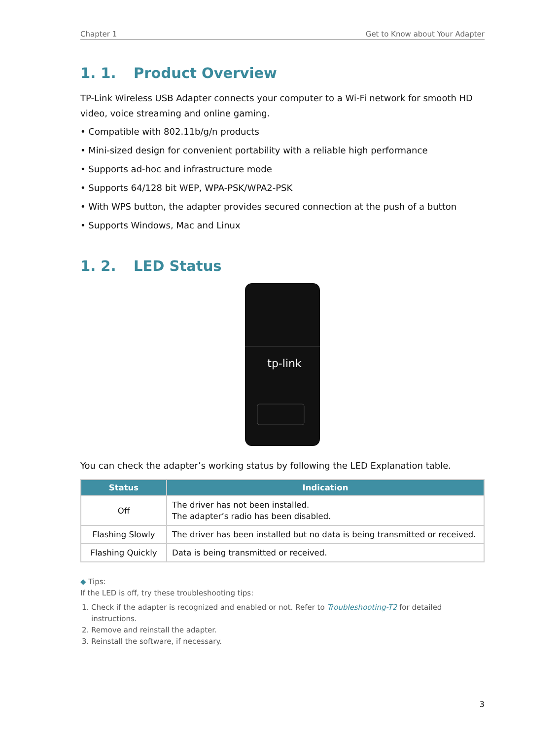Chapter 1 Get to Know about Your Adapter
1. 1. Product Overview
TP-Link Wireless USB Adapter connects your computer to a Wi-Fi network for smooth HD video, voice streaming and online gaming.
• Compatible with 802.11b/g/n products
• Mini-sized design for convenient portability with a reliable high performance
• Supports ad-hoc and infrastructure mode
• Supports 64/128 bit WEP, WPA-PSK/WPA2-PSK
• With WPS button, the adapter provides secured connection at the push of a button
• Supports Windows, Mac and Linux
1. 2. LED Status
tp-link
You can check the adapter’s working status by following the LED Explanation table.
| Status | Indication |
| --- | --- |
| Off | The driver has not been installed. The adapter’s radio has been disabled. |
| Flashing Slowly | The driver has been installed but no data is being transmitted or received. |
| Flashing Quickly | Data is being transmitted or received. |
◆ Tips:
If the LED is off, try these troubleshooting tips:
1. Check if the adapter is recognized and enabled or not. Refer to Troubleshooting-T2 for detailed instructions.
2. Remove and reinstall the adapter.
3. Reinstall the software, if necessary.
3